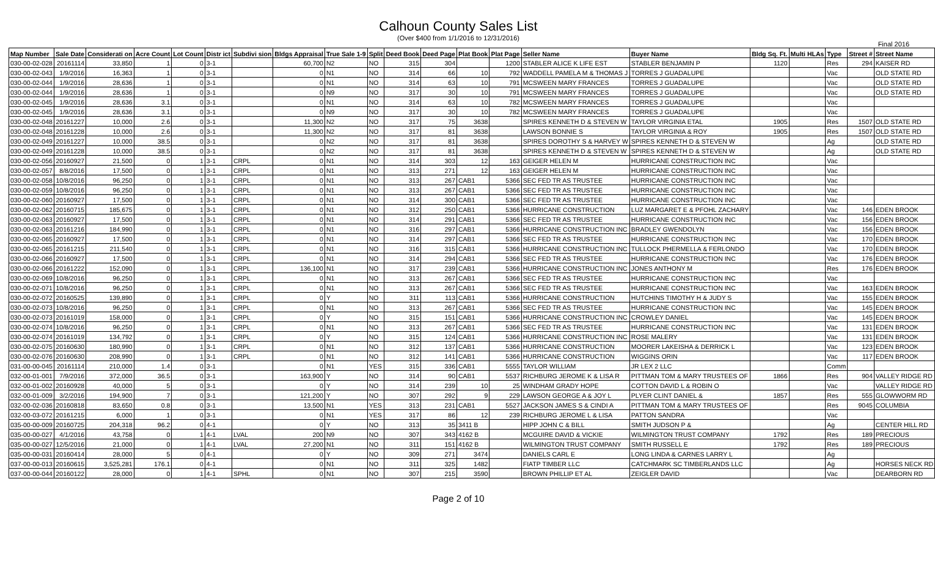Final 2016
Calhoun County Sales List
(Over $400 from 1/1/2016 to 12/31/2016)
| Map Number | Sale Date | Considerati on | Acre Count | Lot Count | Distr ict | Subdivi sion | Bldgs Appraisal | True Sale 1-9 | Split | Deed Book | Deed Page | Plat Book | Plat Page | Seller Name | Buyer Name | Bldg Sq. Ft. | Multi HLAs | Type | Street # | Street Name |
| --- | --- | --- | --- | --- | --- | --- | --- | --- | --- | --- | --- | --- | --- | --- | --- | --- | --- | --- | --- | --- |
| 030-00-02-028 | 20161114 | 33,850 | 1 | 0 | 3-1 | | 60,700 | N2 | NO | 315 | 304 | | 1200 | STABLER ALICE K LIFE EST | STABLER BENJAMIN P | 1120 | | Res | 294 | KAISER RD |
| 030-00-02-043 | 1/9/2016 | 16,363 | 1 | 0 | 3-1 | | 0 | N1 | NO | 314 | 66 | 10 | 792 | WADDELL PAMELA M & THOMAS J | TORRES J GUADALUPE | | | Vac | | OLD STATE RD |
| 030-00-02-044 | 1/9/2016 | 28,636 | 1 | 0 | 3-1 | | 0 | N1 | NO | 314 | 63 | 10 | 791 | MCSWEEN MARY FRANCES | TORRES J GUADALUPE | | | Vac | | OLD STATE RD |
| 030-00-02-044 | 1/9/2016 | 28,636 | 1 | 0 | 3-1 | | 0 | N9 | NO | 317 | 30 | 10 | 791 | MCSWEEN MARY FRANCES | TORRES J GUADALUPE | | | Vac | | OLD STATE RD |
| 030-00-02-045 | 1/9/2016 | 28,636 | 3.1 | 0 | 3-1 | | 0 | N1 | NO | 314 | 63 | 10 | 782 | MCSWEEN MARY FRANCES | TORRES J GUADALUPE | | | Vac | | |
| 030-00-02-045 | 1/9/2016 | 28,636 | 3.1 | 0 | 3-1 | | 0 | N9 | NO | 317 | 30 | 10 | 782 | MCSWEEN MARY FRANCES | TORRES J GUADALUPE | | | Vac | | |
| 030-00-02-048 | 20161227 | 10,000 | 2.6 | 0 | 3-1 | | 11,300 | N2 | NO | 317 | 75 | 3638 | | SPIRES KENNETH D & STEVEN W | TAYLOR VIRGINIA ETAL | 1905 | | Res | 1507 | OLD STATE RD |
| 030-00-02-048 | 20161228 | 10,000 | 2.6 | 0 | 3-1 | | 11,300 | N2 | NO | 317 | 81 | 3638 | | LAWSON BONNIE S | TAYLOR VIRGINIA & ROY | 1905 | | Res | 1507 | OLD STATE RD |
| 030-00-02-049 | 20161227 | 10,000 | 38.5 | 0 | 3-1 | | 0 | N2 | NO | 317 | 81 | 3638 | | SPIRES DOROTHY S & HARVEY W | SPIRES KENNETH D & STEVEN W | | | Ag | | OLD STATE RD |
| 030-00-02-049 | 20161228 | 10,000 | 38.5 | 0 | 3-1 | | 0 | N2 | NO | 317 | 81 | 3638 | | SPIRES KENNETH D & STEVEN W | SPIRES KENNETH D & STEVEN W | | | Ag | | OLD STATE RD |
| 030-00-02-056 | 20160927 | 21,500 | 0 | 1 | 3-1 | CRPL | 0 | N1 | NO | 314 | 303 | 12 | 163 | GEIGER HELEN M | HURRICANE CONSTRUCTION INC | | | Vac | | |
| 030-00-02-057 | 8/8/2016 | 17,500 | 0 | 1 | 3-1 | CRPL | 0 | N1 | NO | 313 | 271 | 12 | 163 | GEIGER HELEN M | HURRICANE CONSTRUCTION INC | | | Vac | | |
| 030-00-02-058 | 10/8/2016 | 96,250 | 0 | 1 | 3-1 | CRPL | 0 | N1 | NO | 313 | 267 | CAB1 | 5366 | SEC FED TR AS TRUSTEE | HURRICANE CONSTRUCTION INC | | | Vac | | |
| 030-00-02-059 | 10/8/2016 | 96,250 | 0 | 1 | 3-1 | CRPL | 0 | N1 | NO | 313 | 267 | CAB1 | 5366 | SEC FED TR AS TRUSTEE | HURRICANE CONSTRUCTION INC | | | Vac | | |
| 030-00-02-060 | 20160927 | 17,500 | 0 | 1 | 3-1 | CRPL | 0 | N1 | NO | 314 | 300 | CAB1 | 5366 | SEC FED TR AS TRUSTEE | HURRICANE CONSTRUCTION INC | | | Vac | | |
| 030-00-02-062 | 20160715 | 185,675 | 0 | 1 | 3-1 | CRPL | 0 | N1 | NO | 312 | 250 | CAB1 | 5366 | HURRICANE CONSTRUCTION | LUZ MARGARET E & PFOHL ZACHARY | | | Vac | 146 | EDEN BROOK |
| 030-00-02-063 | 20160927 | 17,500 | 0 | 1 | 3-1 | CRPL | 0 | N1 | NO | 314 | 291 | CAB1 | 5366 | SEC FED TR AS TRUSTEE | HURRICANE CONSTRUCTION INC | | | Vac | 156 | EDEN BROOK |
| 030-00-02-063 | 20161216 | 184,990 | 0 | 1 | 3-1 | CRPL | 0 | N1 | NO | 316 | 297 | CAB1 | 5366 | HURRICANE CONSTRUCTION INC | BRADLEY GWENDOLYN | | | Vac | 156 | EDEN BROOK |
| 030-00-02-065 | 20160927 | 17,500 | 0 | 1 | 3-1 | CRPL | 0 | N1 | NO | 314 | 297 | CAB1 | 5366 | SEC FED TR AS TRUSTEE | HURRICANE CONSTRUCTION INC | | | Vac | 170 | EDEN BROOK |
| 030-00-02-065 | 20161215 | 211,540 | 0 | 1 | 3-1 | CRPL | 0 | N1 | NO | 316 | 315 | CAB1 | 5366 | HURRICANE CONSTRUCTION INC | TULLOCK PHERMELLA & FERLONDO | | | Vac | 170 | EDEN BROOK |
| 030-00-02-066 | 20160927 | 17,500 | 0 | 1 | 3-1 | CRPL | 0 | N1 | NO | 314 | 294 | CAB1 | 5366 | SEC FED TR AS TRUSTEE | HURRICANE CONSTRUCTION INC | | | Vac | 176 | EDEN BROOK |
| 030-00-02-066 | 20161222 | 152,090 | 0 | 1 | 3-1 | CRPL | 136,100 | N1 | NO | 317 | 239 | CAB1 | 5366 | HURRICANE CONSTRUCTION INC | JONES ANTHONY M | | | Res | 176 | EDEN BROOK |
| 030-00-02-069 | 10/8/2016 | 96,250 | 0 | 1 | 3-1 | CRPL | 0 | N1 | NO | 313 | 267 | CAB1 | 5366 | SEC FED TR AS TRUSTEE | HURRICANE CONSTRUCTION INC | | | Vac | | |
| 030-00-02-071 | 10/8/2016 | 96,250 | 0 | 1 | 3-1 | CRPL | 0 | N1 | NO | 313 | 267 | CAB1 | 5366 | SEC FED TR AS TRUSTEE | HURRICANE CONSTRUCTION INC | | | Vac | 163 | EDEN BROOK |
| 030-00-02-072 | 20160525 | 139,890 | 0 | 1 | 3-1 | CRPL | 0 | Y | NO | 311 | 113 | CAB1 | 5366 | HURRICANE CONSTRUCTION | HUTCHINS TIMOTHY H & JUDY S | | | Vac | 155 | EDEN BROOK |
| 030-00-02-073 | 10/8/2016 | 96,250 | 0 | 1 | 3-1 | CRPL | 0 | N1 | NO | 313 | 267 | CAB1 | 5366 | SEC FED TR AS TRUSTEE | HURRICANE CONSTRUCTION INC | | | Vac | 145 | EDEN BROOK |
| 030-00-02-073 | 20161019 | 158,000 | 0 | 1 | 3-1 | CRPL | 0 | Y | NO | 315 | 151 | CAB1 | 5366 | HURRICANE CONSTRUCTION INC | CROWLEY DANIEL | | | Vac | 145 | EDEN BROOK |
| 030-00-02-074 | 10/8/2016 | 96,250 | 0 | 1 | 3-1 | CRPL | 0 | N1 | NO | 313 | 267 | CAB1 | 5366 | SEC FED TR AS TRUSTEE | HURRICANE CONSTRUCTION INC | | | Vac | 131 | EDEN BROOK |
| 030-00-02-074 | 20161019 | 134,792 | 0 | 1 | 3-1 | CRPL | 0 | Y | NO | 315 | 124 | CAB1 | 5366 | HURRICANE CONSTRUCTION INC | ROSE MALERY | | | Vac | 131 | EDEN BROOK |
| 030-00-02-075 | 20160630 | 180,990 | 0 | 1 | 3-1 | CRPL | 0 | N1 | NO | 312 | 137 | CAB1 | 5366 | HURRICANE CONSTRUCTION | MOORER LAKEISHA & DERRICK L | | | Vac | 123 | EDEN BROOK |
| 030-00-02-076 | 20160630 | 208,990 | 0 | 1 | 3-1 | CRPL | 0 | N1 | NO | 312 | 141 | CAB1 | 5366 | HURRICANE CONSTRUCTION | WIGGINS ORIN | | | Vac | 117 | EDEN BROOK |
| 031-00-00-045 | 20161114 | 210,000 | 1.4 | 0 | 3-1 | | 0 | N1 | YES | 315 | 336 | CAB1 | 5555 | TAYLOR WILLIAM | JR LEX 2 LLC | | | Comm | | |
| 032-00-01-001 | 7/9/2016 | 372,000 | 36.5 | 0 | 3-1 | | 163,900 | Y | NO | 314 | 90 | CAB1 | 5537 | RICHBURG JEROME K & LISA R | PITTMAN TOM & MARY TRUSTEES OF | 1866 | | Res | 904 | VALLEY RIDGE RD |
| 032-00-01-002 | 20160928 | 40,000 | 5 | 0 | 3-1 | | 0 | Y | NO | 314 | 239 | 10 | 25 | WINDHAM GRADY HOPE | COTTON DAVID L & ROBIN O | | | Vac | | VALLEY RIDGE RD |
| 032-00-01-009 | 3/2/2016 | 194,900 | 7 | 0 | 3-1 | | 121,200 | Y | NO | 307 | 292 | 9 | 229 | LAWSON GEORGE A & JOY L | PLYER CLINT DANIEL & | 1857 | | Res | 555 | GLOWWORM RD |
| 032-00-02-036 | 20160818 | 83,650 | 0.8 | 0 | 3-1 | | 13,500 | N1 | YES | 313 | 231 | CAB1 | 5527 | JACKSON JAMES S & CINDI A | PITTMAN TOM & MARY TRUSTEES OF | | | Res | 9045 | COLUMBIA |
| 032-00-03-072 | 20161215 | 6,000 | 1 | 0 | 3-1 | | 0 | N1 | YES | 317 | 86 | 12 | 239 | RICHBURG JEROME L & LISA | PATTON SANDRA | | | Vac | | |
| 035-00-00-009 | 20160725 | 204,318 | 96.2 | 0 | 4-1 | | 0 | Y | NO | 313 | 35 | 3411 B | | HIPP JOHN C & BILL | SMITH JUDSON P & | | | Ag | | CENTER HILL RD |
| 035-00-00-027 | 4/1/2016 | 43,758 | 0 | 1 | 4-1 | LVAL | 200 | N9 | NO | 307 | 343 | 4162 B | | MCGUIRE DAVID & VICKIE | WILMINGTON TRUST COMPANY | 1792 | | Res | 189 | PRECIOUS |
| 035-00-00-027 | 12/5/2016 | 21,000 | 0 | 1 | 4-1 | LVAL | 27,200 | N1 | NO | 311 | 151 | 4162 B | | WILMINGTON TRUST COMPANY | SMITH RUSSELL E | 1792 | | Res | 189 | PRECIOUS |
| 035-00-00-031 | 20160414 | 28,000 | 5 | 0 | 4-1 | | 0 | Y | NO | 309 | 271 | 3474 | | DANIELS CARL E | LONG LINDA & CARNES LARRY L | | | Ag | | |
| 037-00-00-013 | 20160615 | 3,525,281 | 176.1 | 0 | 4-1 | | 0 | N1 | NO | 311 | 325 | 1482 | | FIATP TIMBER LLC | CATCHMARK SC TIMBERLANDS LLC | | | Ag | | HORSES NECK RD |
| 037-00-00-044 | 20160122 | 28,000 | 0 | 1 | 4-1 | SPHL | 0 | N1 | NO | 307 | 215 | 3590 | | BROWN PHILLIP ET AL | ZEIGLER DAVID | | | Vac | | DEARBORN RD |
Page 2 of 10